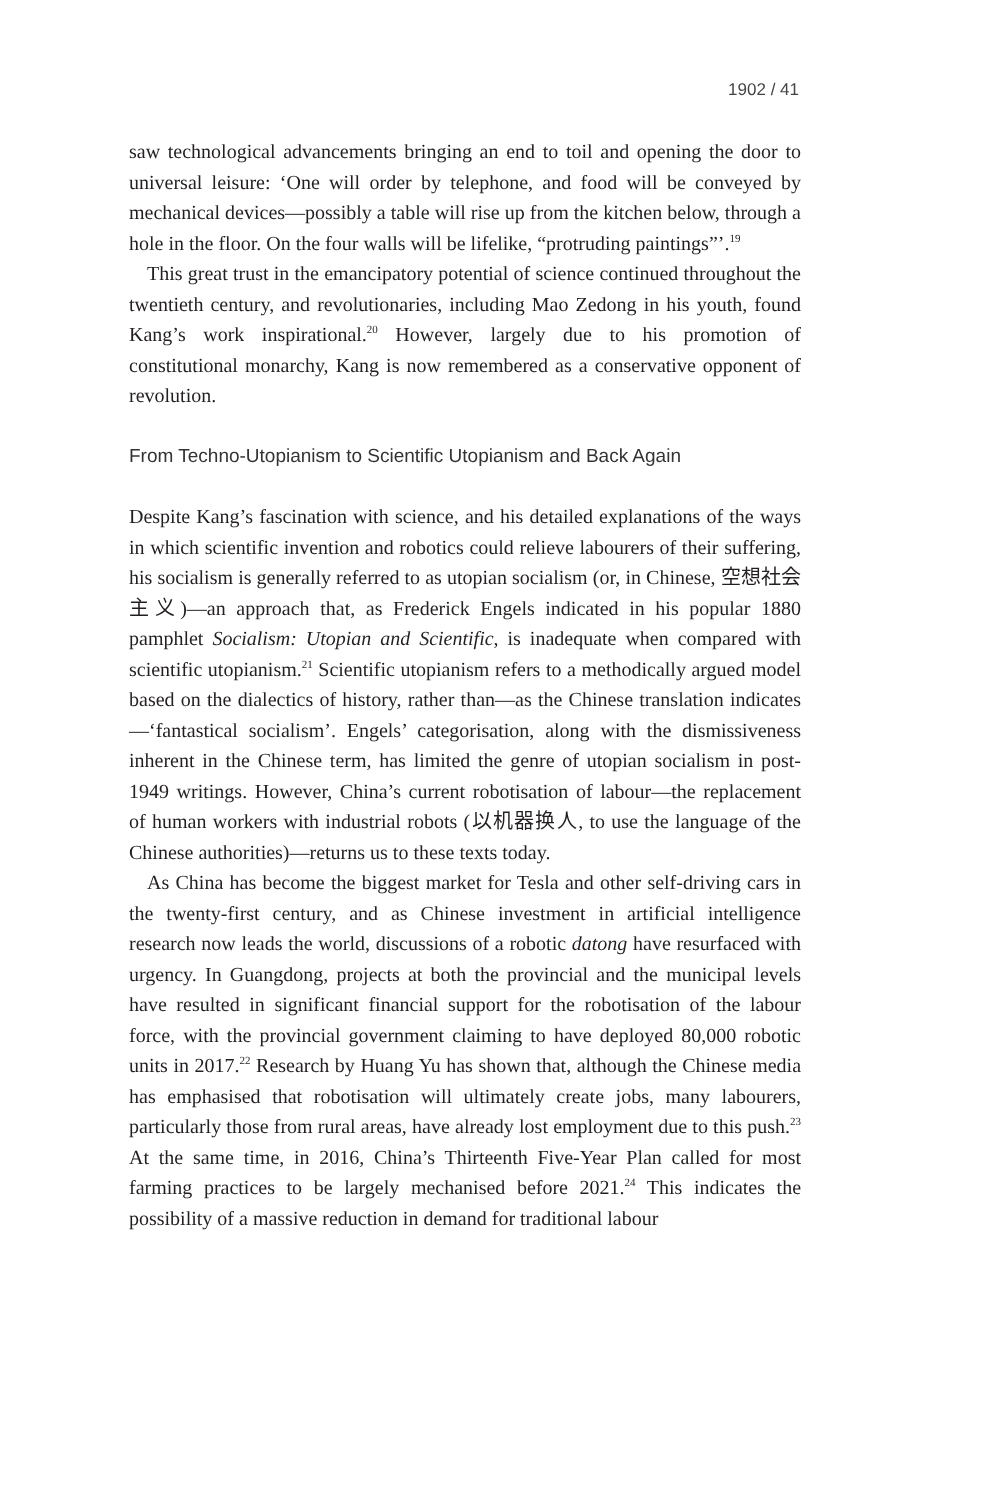1902 / 41
saw technological advancements bringing an end to toil and opening the door to universal leisure: ‘One will order by telephone, and food will be conveyed by mechanical devices—possibly a table will rise up from the kitchen below, through a hole in the floor. On the four walls will be lifelike, “protruding paintings”’.<sup>19</sup>
This great trust in the emancipatory potential of science continued throughout the twentieth century, and revolutionaries, including Mao Zedong in his youth, found Kang’s work inspirational.<sup>20</sup> However, largely due to his promotion of constitutional monarchy, Kang is now remembered as a conservative opponent of revolution.
From Techno-Utopianism to Scientific Utopianism and Back Again
Despite Kang’s fascination with science, and his detailed explanations of the ways in which scientific invention and robotics could relieve labourers of their suffering, his socialism is generally referred to as utopian socialism (or, in Chinese, 空想社会主义)—an approach that, as Frederick Engels indicated in his popular 1880 pamphlet Socialism: Utopian and Scientific, is inadequate when compared with scientific utopianism.<sup>21</sup> Scientific utopianism refers to a methodically argued model based on the dialectics of history, rather than—as the Chinese translation indicates—‘fantastical socialism’. Engels’ categorisation, along with the dismissiveness inherent in the Chinese term, has limited the genre of utopian socialism in post-1949 writings. However, China’s current robotisation of labour—the replacement of human workers with industrial robots (以机器换人, to use the language of the Chinese authorities)—returns us to these texts today.
As China has become the biggest market for Tesla and other self-driving cars in the twenty-first century, and as Chinese investment in artificial intelligence research now leads the world, discussions of a robotic datong have resurfaced with urgency. In Guangdong, projects at both the provincial and the municipal levels have resulted in significant financial support for the robotisation of the labour force, with the provincial government claiming to have deployed 80,000 robotic units in 2017.<sup>22</sup> Research by Huang Yu has shown that, although the Chinese media has emphasised that robotisation will ultimately create jobs, many labourers, particularly those from rural areas, have already lost employment due to this push.<sup>23</sup> At the same time, in 2016, China’s Thirteenth Five-Year Plan called for most farming practices to be largely mechanised before 2021.<sup>24</sup> This indicates the possibility of a massive reduction in demand for traditional labour